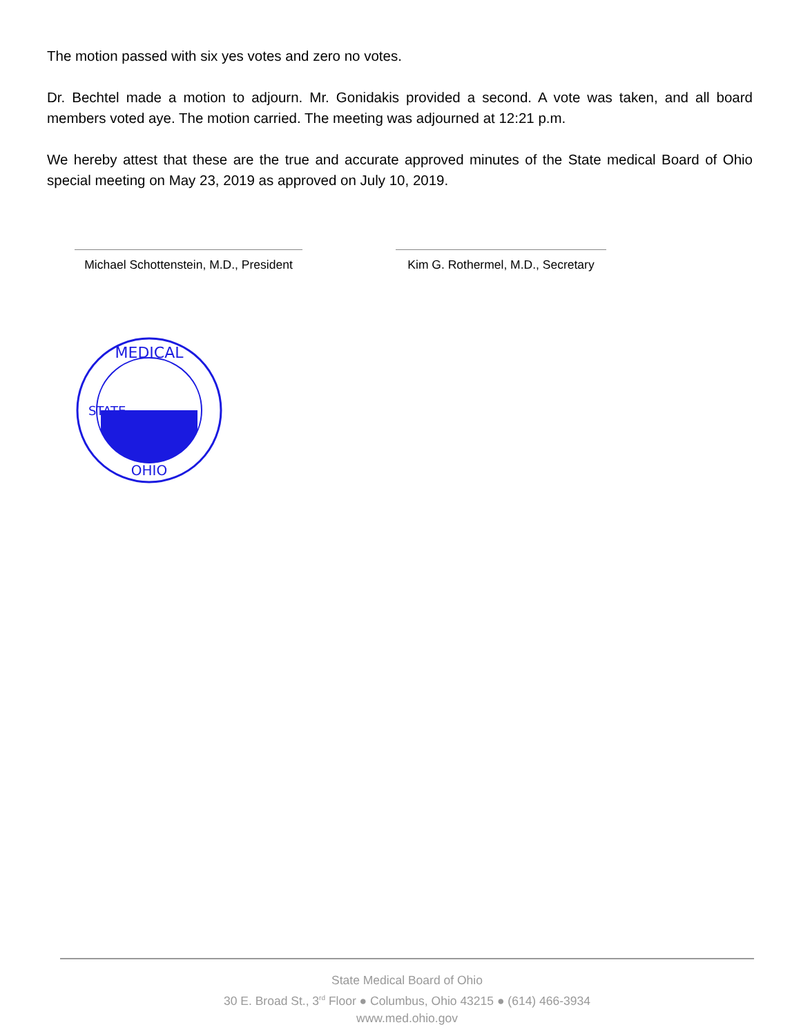The motion passed with six yes votes and zero no votes.
Dr. Bechtel made a motion to adjourn. Mr. Gonidakis provided a second. A vote was taken, and all board members voted aye. The motion carried. The meeting was adjourned at 12:21 p.m.
We hereby attest that these are the true and accurate approved minutes of the State medical Board of Ohio special meeting on May 23, 2019 as approved on July 10, 2019.
Michael Schottenstein, M.D., President
Kim G. Rothermel, M.D., Secretary
MEDICAL
OHIO
STATE
State Medical Board of Ohio
30 E. Broad St., 3<sup>rd</sup> Floor ● Columbus, Ohio 43215 ● (614) 466-3934
www.med.ohio.gov